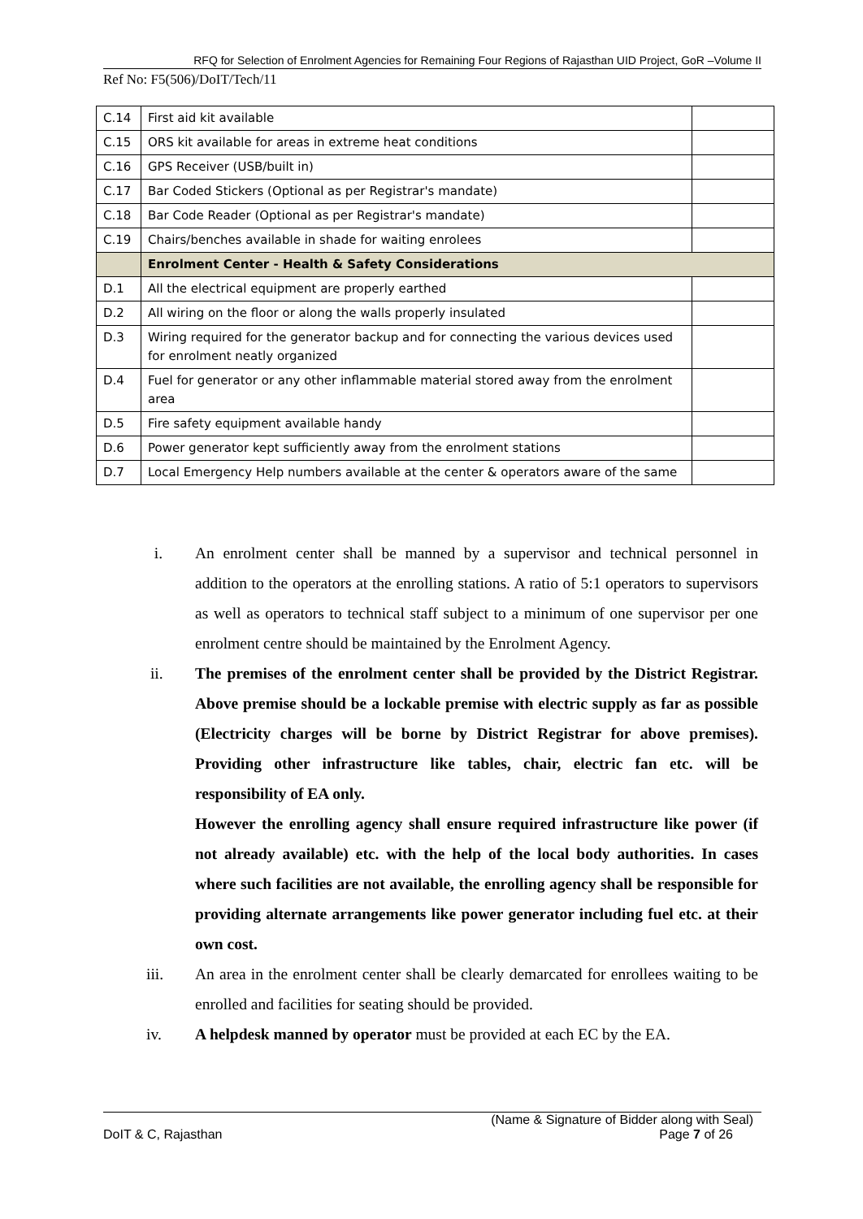RFQ for Selection of Enrolment Agencies for Remaining Four Regions of Rajasthan UID Project, GoR –Volume II
Ref No: F5(506)/DoIT/Tech/11
| C.14 | First aid kit available | |
| C.15 | ORS kit available for areas in extreme heat conditions | |
| C.16 | GPS Receiver (USB/built in) | |
| C.17 | Bar Coded Stickers (Optional as per Registrar's mandate) | |
| C.18 | Bar Code Reader (Optional as per Registrar's mandate) | |
| C.19 | Chairs/benches available in shade for waiting enrolees | |
| | Enrolment Center - Health & Safety Considerations | |
| D.1 | All the electrical equipment are properly earthed | |
| D.2 | All wiring on the floor or along the walls properly insulated | |
| D.3 | Wiring required for the generator backup and for connecting the various devices used for enrolment neatly organized | |
| D.4 | Fuel for generator or any other inflammable material stored away from the enrolment area | |
| D.5 | Fire safety equipment available handy | |
| D.6 | Power generator kept sufficiently away from the enrolment stations | |
| D.7 | Local Emergency Help numbers available at the center & operators aware of the same | |
i. An enrolment center shall be manned by a supervisor and technical personnel in addition to the operators at the enrolling stations. A ratio of 5:1 operators to supervisors as well as operators to technical staff subject to a minimum of one supervisor per one enrolment centre should be maintained by the Enrolment Agency.
ii. The premises of the enrolment center shall be provided by the District Registrar. Above premise should be a lockable premise with electric supply as far as possible (Electricity charges will be borne by District Registrar for above premises). Providing other infrastructure like tables, chair, electric fan etc. will be responsibility of EA only.
However the enrolling agency shall ensure required infrastructure like power (if not already available) etc. with the help of the local body authorities. In cases where such facilities are not available, the enrolling agency shall be responsible for providing alternate arrangements like power generator including fuel etc. at their own cost.
iii. An area in the enrolment center shall be clearly demarcated for enrollees waiting to be enrolled and facilities for seating should be provided.
iv. A helpdesk manned by operator must be provided at each EC by the EA.
(Name & Signature of Bidder along with Seal)
DoIT & C, Rajasthan Page 7 of 26